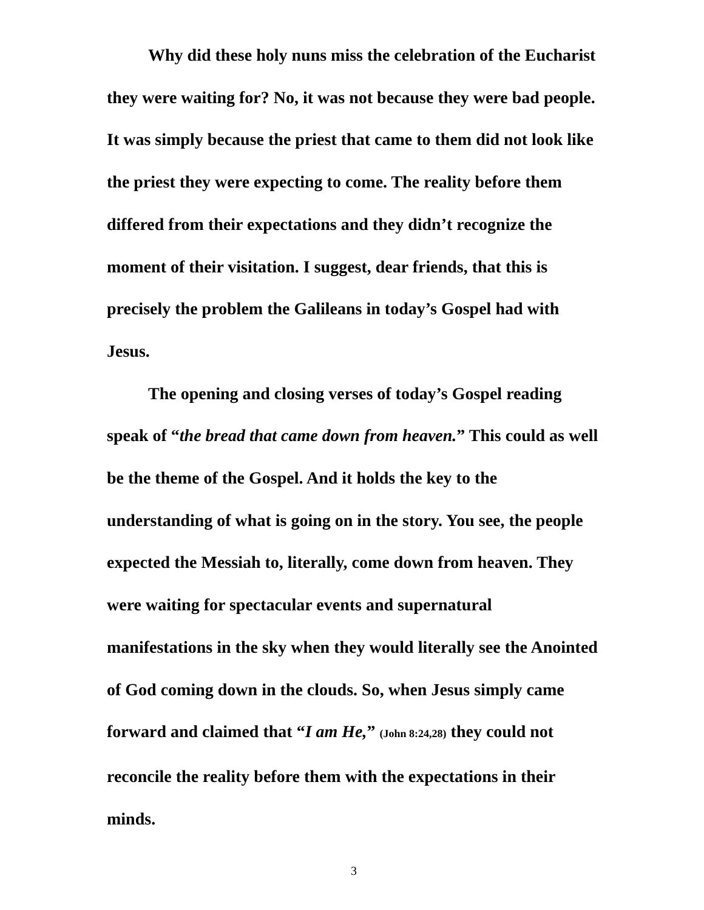Why did these holy nuns miss the celebration of the Eucharist they were waiting for? No, it was not because they were bad people. It was simply because the priest that came to them did not look like the priest they were expecting to come. The reality before them differed from their expectations and they didn’t recognize the moment of their visitation. I suggest, dear friends, that this is precisely the problem the Galileans in today’s Gospel had with Jesus.
The opening and closing verses of today’s Gospel reading speak of “the bread that came down from heaven.” This could as well be the theme of the Gospel. And it holds the key to the understanding of what is going on in the story. You see, the people expected the Messiah to, literally, come down from heaven. They were waiting for spectacular events and supernatural manifestations in the sky when they would literally see the Anointed of God coming down in the clouds. So, when Jesus simply came forward and claimed that “I am He,” (John 8:24,28) they could not reconcile the reality before them with the expectations in their minds.
3